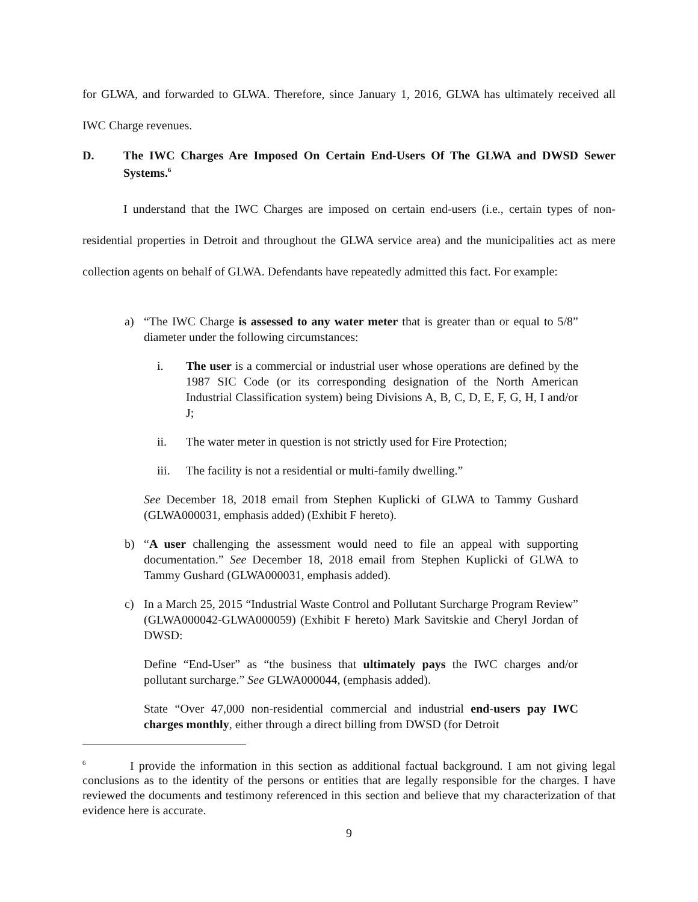for GLWA, and forwarded to GLWA. Therefore, since January 1, 2016, GLWA has ultimately received all IWC Charge revenues.
D. The IWC Charges Are Imposed On Certain End-Users Of The GLWA and DWSD Sewer Systems.<sup>6</sup>
I understand that the IWC Charges are imposed on certain end-users (i.e., certain types of non-residential properties in Detroit and throughout the GLWA service area) and the municipalities act as mere collection agents on behalf of GLWA. Defendants have repeatedly admitted this fact. For example:
a) “The IWC Charge is assessed to any water meter that is greater than or equal to 5/8” diameter under the following circumstances:
i. The user is a commercial or industrial user whose operations are defined by the 1987 SIC Code (or its corresponding designation of the North American Industrial Classification system) being Divisions A, B, C, D, E, F, G, H, I and/or J;
ii. The water meter in question is not strictly used for Fire Protection;
iii. The facility is not a residential or multi-family dwelling.”
See December 18, 2018 email from Stephen Kuplicki of GLWA to Tammy Gushard (GLWA000031, emphasis added) (Exhibit F hereto).
b) “A user challenging the assessment would need to file an appeal with supporting documentation.” See December 18, 2018 email from Stephen Kuplicki of GLWA to Tammy Gushard (GLWA000031, emphasis added).
c) In a March 25, 2015 “Industrial Waste Control and Pollutant Surcharge Program Review” (GLWA000042-GLWA000059) (Exhibit F hereto) Mark Savitskie and Cheryl Jordan of DWSD:
Define “End-User” as “the business that ultimately pays the IWC charges and/or pollutant surcharge.” See GLWA000044, (emphasis added).
State “Over 47,000 non-residential commercial and industrial end-users pay IWC charges monthly, either through a direct billing from DWSD (for Detroit
<sup>6</sup> I provide the information in this section as additional factual background. I am not giving legal conclusions as to the identity of the persons or entities that are legally responsible for the charges. I have reviewed the documents and testimony referenced in this section and believe that my characterization of that evidence here is accurate.
9